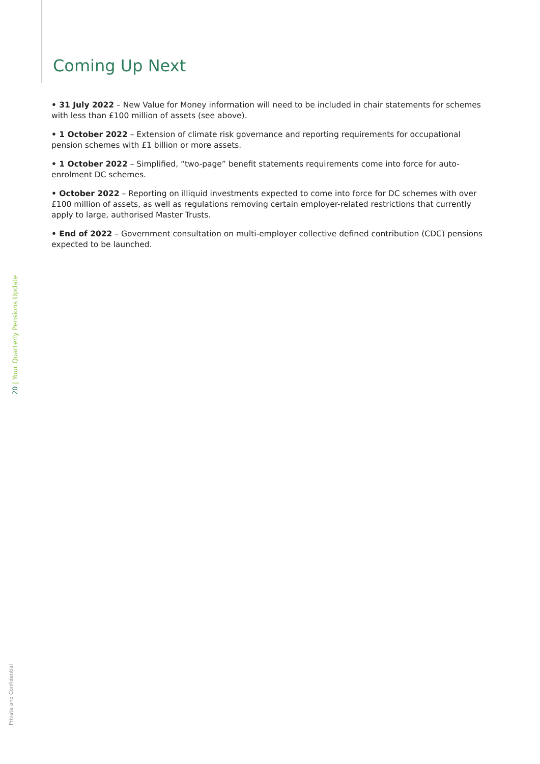Coming Up Next
• 31 July 2022 – New Value for Money information will need to be included in chair statements for schemes with less than £100 million of assets (see above).
• 1 October 2022 – Extension of climate risk governance and reporting requirements for occupational pension schemes with £1 billion or more assets.
• 1 October 2022 – Simplified, “two-page” benefit statements requirements come into force for auto-enrolment DC schemes.
• October 2022 – Reporting on illiquid investments expected to come into force for DC schemes with over £100 million of assets, as well as regulations removing certain employer-related restrictions that currently apply to large, authorised Master Trusts.
• End of 2022 – Government consultation on multi-employer collective defined contribution (CDC) pensions expected to be launched.
20 | Your Quarterly Pensions Update
Private and Confidential